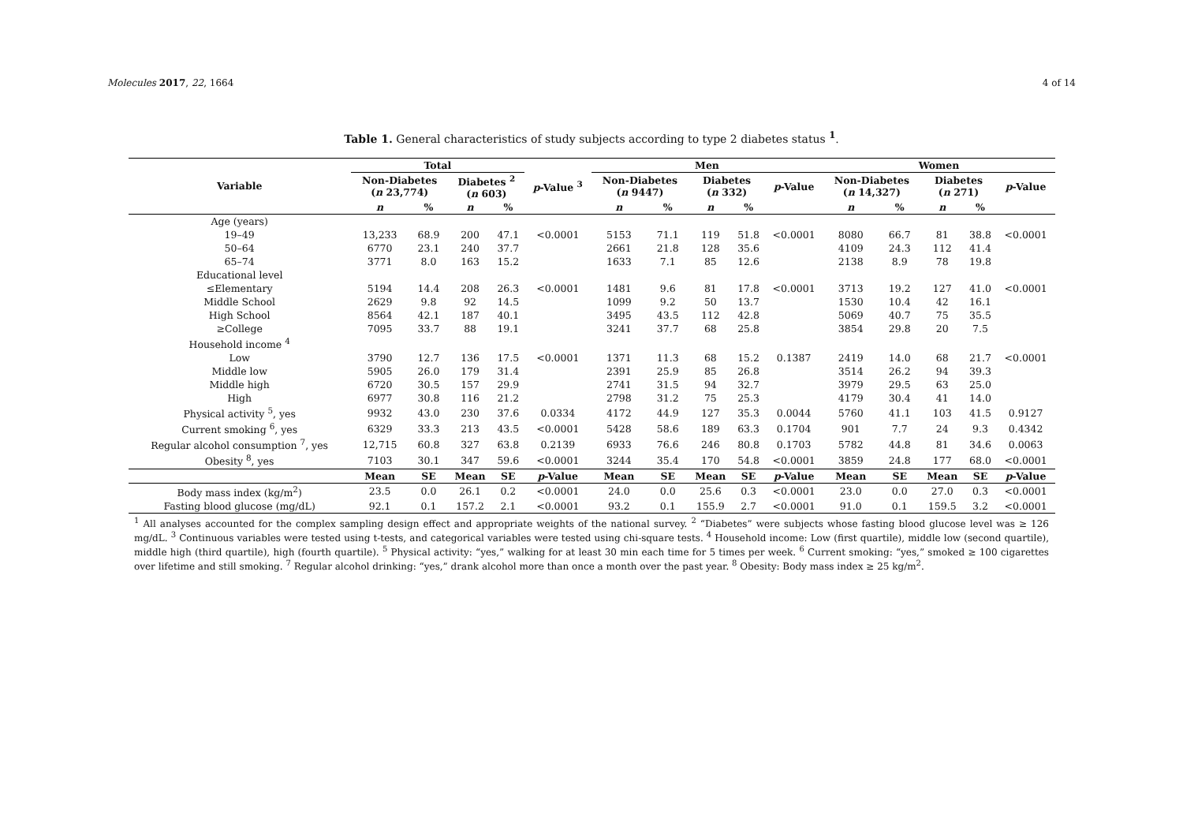Molecules 2017, 22, 1664 4 of 14
Table 1. General characteristics of study subjects according to type 2 diabetes status <sup>1</sup>.
| Variable | Total | | | | | Men | | | | | Women | | | | |
| --- | --- | --- | --- | --- | --- | --- | --- | --- | --- | --- | --- | --- | --- | --- | --- |
| | Non-Diabetes ( n 23,774) | | Diabetes <sup>2</sup> ( n 603) | | p -Value <sup>3</sup> | Non-Diabetes ( n 9447) | | Diabetes ( n 332) | | p -Value | Non-Diabetes ( n 14,327) | | Diabetes ( n 271) | | p -Value |
| | n | % | n | % | | n | % | n | % | | n | % | n | % | |
| Age (years) | | | | | | | | | | | | | | | |
| 19–49 | 13,233 | 68.9 | 200 | 47.1 | <0.0001 | 5153 | 71.1 | 119 | 51.8 | <0.0001 | 8080 | 66.7 | 81 | 38.8 | <0.0001 |
| 50–64 | 6770 | 23.1 | 240 | 37.7 | | 2661 | 21.8 | 128 | 35.6 | | 4109 | 24.3 | 112 | 41.4 | |
| 65–74 | 3771 | 8.0 | 163 | 15.2 | | 1633 | 7.1 | 85 | 12.6 | | 2138 | 8.9 | 78 | 19.8 | |
| Educational level | | | | | | | | | | | | | | | |
| ≤Elementary | 5194 | 14.4 | 208 | 26.3 | <0.0001 | 1481 | 9.6 | 81 | 17.8 | <0.0001 | 3713 | 19.2 | 127 | 41.0 | <0.0001 |
| Middle School | 2629 | 9.8 | 92 | 14.5 | | 1099 | 9.2 | 50 | 13.7 | | 1530 | 10.4 | 42 | 16.1 | |
| High School | 8564 | 42.1 | 187 | 40.1 | | 3495 | 43.5 | 112 | 42.8 | | 5069 | 40.7 | 75 | 35.5 | |
| ≥College | 7095 | 33.7 | 88 | 19.1 | | 3241 | 37.7 | 68 | 25.8 | | 3854 | 29.8 | 20 | 7.5 | |
| Household income <sup>4</sup> | | | | | | | | | | | | | | | |
| Low | 3790 | 12.7 | 136 | 17.5 | <0.0001 | 1371 | 11.3 | 68 | 15.2 | 0.1387 | 2419 | 14.0 | 68 | 21.7 | <0.0001 |
| Middle low | 5905 | 26.0 | 179 | 31.4 | | 2391 | 25.9 | 85 | 26.8 | | 3514 | 26.2 | 94 | 39.3 | |
| Middle high | 6720 | 30.5 | 157 | 29.9 | | 2741 | 31.5 | 94 | 32.7 | | 3979 | 29.5 | 63 | 25.0 | |
| High | 6977 | 30.8 | 116 | 21.2 | | 2798 | 31.2 | 75 | 25.3 | | 4179 | 30.4 | 41 | 14.0 | |
| Physical activity <sup>5</sup>, yes | 9932 | 43.0 | 230 | 37.6 | 0.0334 | 4172 | 44.9 | 127 | 35.3 | 0.0044 | 5760 | 41.1 | 103 | 41.5 | 0.9127 |
| Current smoking <sup>6</sup>, yes | 6329 | 33.3 | 213 | 43.5 | <0.0001 | 5428 | 58.6 | 189 | 63.3 | 0.1704 | 901 | 7.7 | 24 | 9.3 | 0.4342 |
| Regular alcohol consumption <sup>7</sup>, yes | 12,715 | 60.8 | 327 | 63.8 | 0.2139 | 6933 | 76.6 | 246 | 80.8 | 0.1703 | 5782 | 44.8 | 81 | 34.6 | 0.0063 |
| Obesity <sup>8</sup>, yes | 7103 | 30.1 | 347 | 59.6 | <0.0001 | 3244 | 35.4 | 170 | 54.8 | <0.0001 | 3859 | 24.8 | 177 | 68.0 | <0.0001 |
| | Mean | SE | Mean | SE | p -Value | Mean | SE | Mean | SE | p -Value | Mean | SE | Mean | SE | p -Value |
| Body mass index (kg/m<sup>2</sup>) | 23.5 | 0.0 | 26.1 | 0.2 | <0.0001 | 24.0 | 0.0 | 25.6 | 0.3 | <0.0001 | 23.0 | 0.0 | 27.0 | 0.3 | <0.0001 |
| Fasting blood glucose (mg/dL) | 92.1 | 0.1 | 157.2 | 2.1 | <0.0001 | 93.2 | 0.1 | 155.9 | 2.7 | <0.0001 | 91.0 | 0.1 | 159.5 | 3.2 | <0.0001 |
<sup>1</sup> All analyses accounted for the complex sampling design effect and appropriate weights of the national survey. <sup>2</sup> “Diabetes” were subjects whose fasting blood glucose level was ≥ 126 mg/dL. <sup>3</sup> Continuous variables were tested using t-tests, and categorical variables were tested using chi-square tests. <sup>4</sup> Household income: Low (first quartile), middle low (second quartile), middle high (third quartile), high (fourth quartile). <sup>5</sup> Physical activity: “yes,” walking for at least 30 min each time for 5 times per week. <sup>6</sup> Current smoking: “yes,” smoked ≥ 100 cigarettes over lifetime and still smoking. <sup>7</sup> Regular alcohol drinking: “yes,” drank alcohol more than once a month over the past year. <sup>8</sup> Obesity: Body mass index ≥ 25 kg/m<sup>2</sup>.